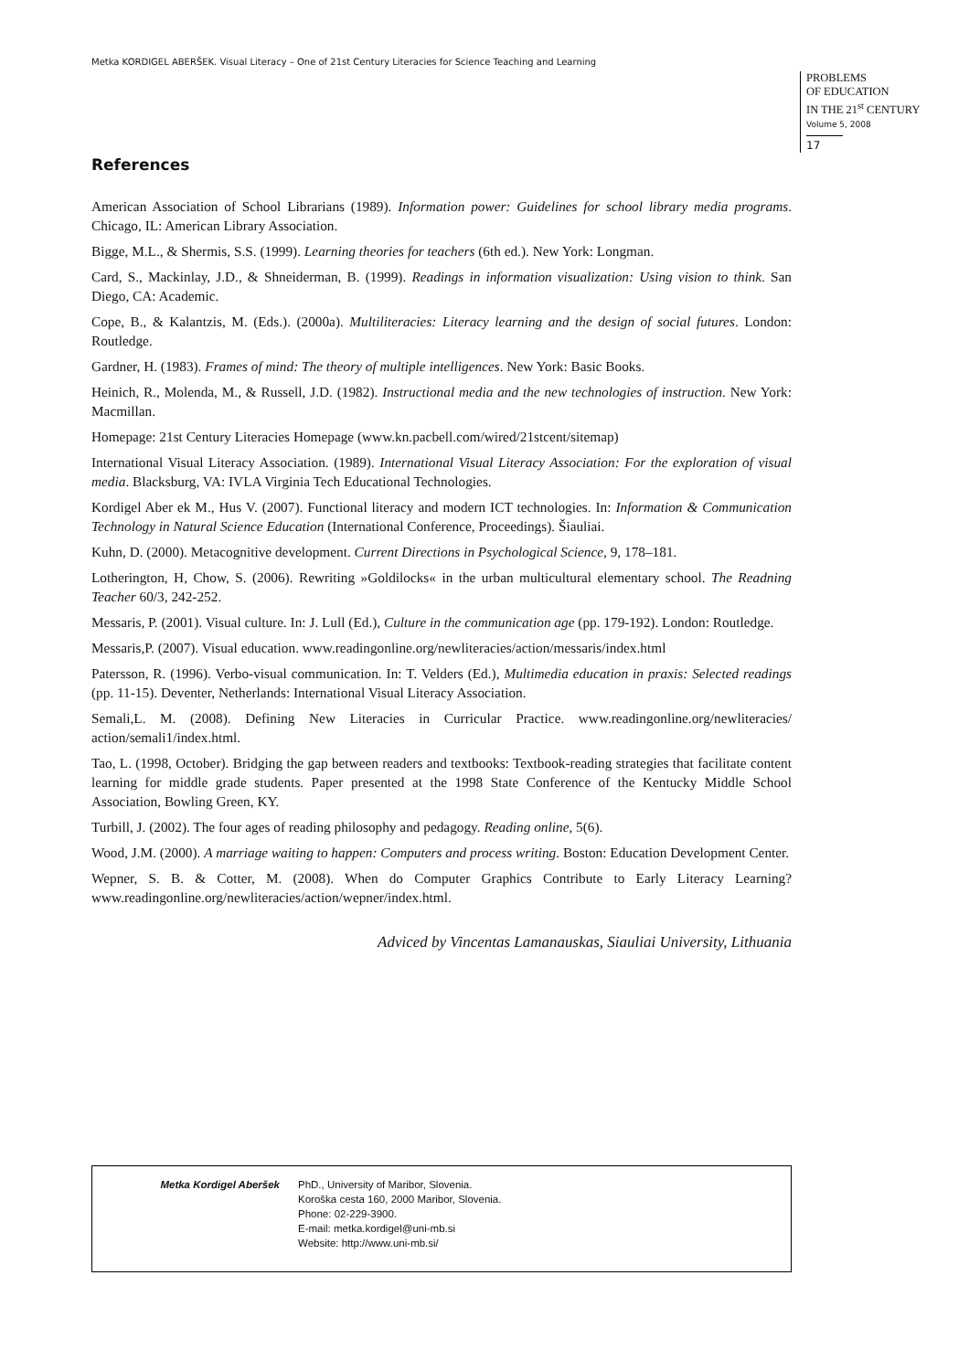Metka KORDIGEL ABERŠEK. Visual Literacy – One of 21st Century Literacies for Science Teaching and Learning
PROBLEMS
OF EDUCATION
IN THE 21<sup>st</sup> CENTURY
Volume 5, 2008
17
References
American Association of School Librarians (1989). Information power: Guidelines for school library media programs. Chicago, IL: American Library Association.
Bigge, M.L., & Shermis, S.S. (1999). Learning theories for teachers (6th ed.). New York: Longman.
Card, S., Mackinlay, J.D., & Shneiderman, B. (1999). Readings in information visualization: Using vision to think. San Diego, CA: Academic.
Cope, B., & Kalantzis, M. (Eds.). (2000a). Multiliteracies: Literacy learning and the design of social futures. London: Routledge.
Gardner, H. (1983). Frames of mind: The theory of multiple intelligences. New York: Basic Books.
Heinich, R., Molenda, M., & Russell, J.D. (1982). Instructional media and the new technologies of instruction. New York: Macmillan.
Homepage: 21st Century Literacies Homepage (www.kn.pacbell.com/wired/21stcent/sitemap)
International Visual Literacy Association. (1989). International Visual Literacy Association: For the exploration of visual media. Blacksburg, VA: IVLA Virginia Tech Educational Technologies.
Kordigel Aber ek M., Hus V. (2007). Functional literacy and modern ICT technologies. In: Information & Communication Technology in Natural Science Education (International Conference, Proceedings). Šiauliai.
Kuhn, D. (2000). Metacognitive development. Current Directions in Psychological Science, 9, 178–181.
Lotherington, H, Chow, S. (2006). Rewriting »Goldilocks« in the urban multicultural elementary school. The Readning Teacher 60/3, 242-252.
Messaris, P. (2001). Visual culture. In: J. Lull (Ed.), Culture in the communication age (pp. 179-192). London: Routledge.
Messaris,P. (2007). Visual education. www.readingonline.org/newliteracies/action/messaris/index.html
Patersson, R. (1996). Verbo-visual communication. In: T. Velders (Ed.), Multimedia education in praxis: Selected readings (pp. 11-15). Deventer, Netherlands: International Visual Literacy Association.
Semali,L. M. (2008). Defining New Literacies in Curricular Practice. www.readingonline.org/newliteracies/ action/semali1/index.html.
Tao, L. (1998, October). Bridging the gap between readers and textbooks: Textbook-reading strategies that facilitate content learning for middle grade students. Paper presented at the 1998 State Conference of the Kentucky Middle School Association, Bowling Green, KY.
Turbill, J. (2002). The four ages of reading philosophy and pedagogy. Reading online, 5(6).
Wood, J.M. (2000). A marriage waiting to happen: Computers and process writing. Boston: Education Development Center.
Wepner, S. B. & Cotter, M. (2008). When do Computer Graphics Contribute to Early Literacy Learning? www.readingonline.org/newliteracies/action/wepner/index.html.
Adviced by Vincentas Lamanauskas, Siauliai University, Lithuania
Metka Kordigel Aberšek PhD., University of Maribor, Slovenia.
Koroška cesta 160, 2000 Maribor, Slovenia.
Phone: 02-229-3900.
E-mail: metka.kordigel@uni-mb.si
Website: http://www.uni-mb.si/